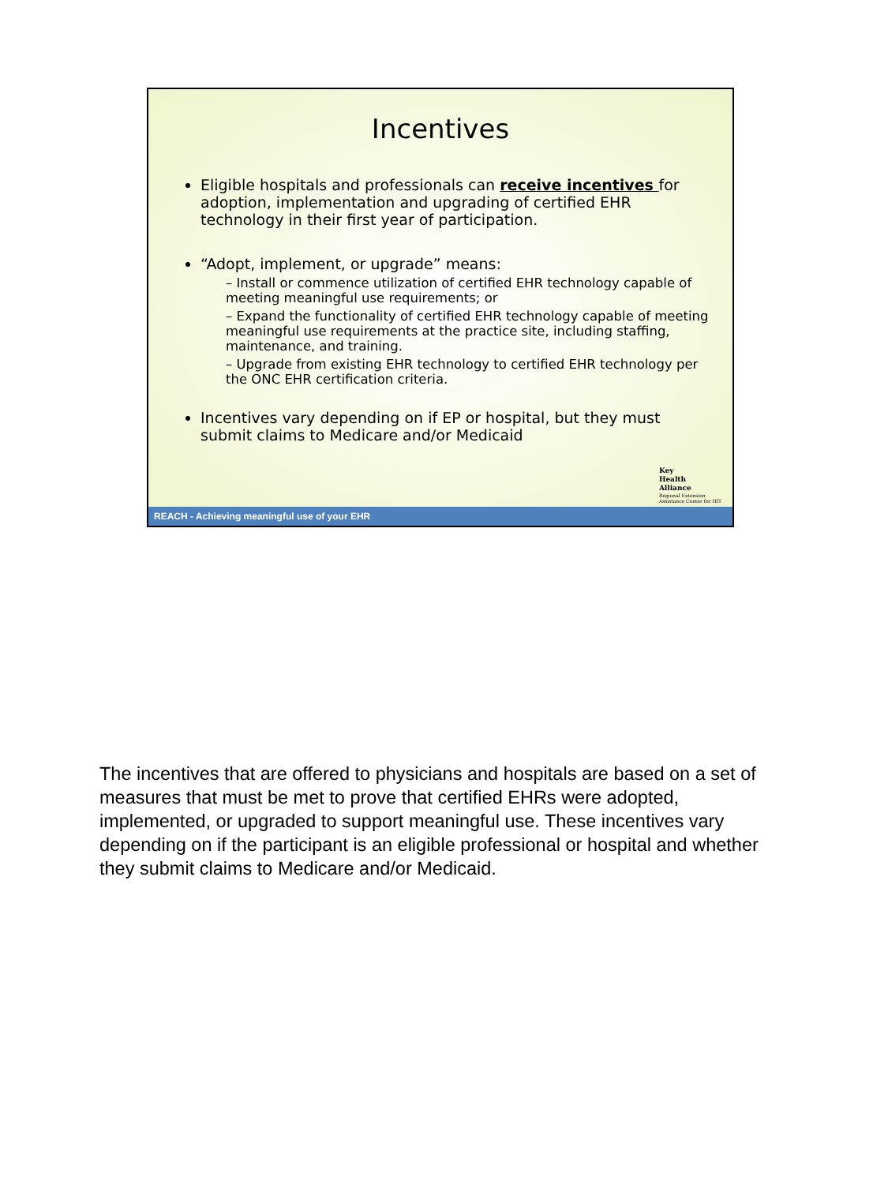Incentives
Eligible hospitals and professionals can receive incentives for adoption, implementation and upgrading of certified EHR technology in their first year of participation.
“Adopt, implement, or upgrade” means:
– Install or commence utilization of certified EHR technology capable of meeting meaningful use requirements; or
– Expand the functionality of certified EHR technology capable of meeting meaningful use requirements at the practice site, including staffing, maintenance, and training.
– Upgrade from existing EHR technology to certified EHR technology per the ONC EHR certification criteria.
Incentives vary depending on if EP or hospital, but they must submit claims to Medicare and/or Medicaid
Key
Health
Alliance
Regional Extension
Assistance Center for HIT
REACH - Achieving meaningful use of your EHR
The incentives that are offered to physicians and hospitals are based on a set of measures that must be met to prove that certified EHRs were adopted, implemented, or upgraded to support meaningful use. These incentives vary depending on if the participant is an eligible professional or hospital and whether they submit claims to Medicare and/or Medicaid.